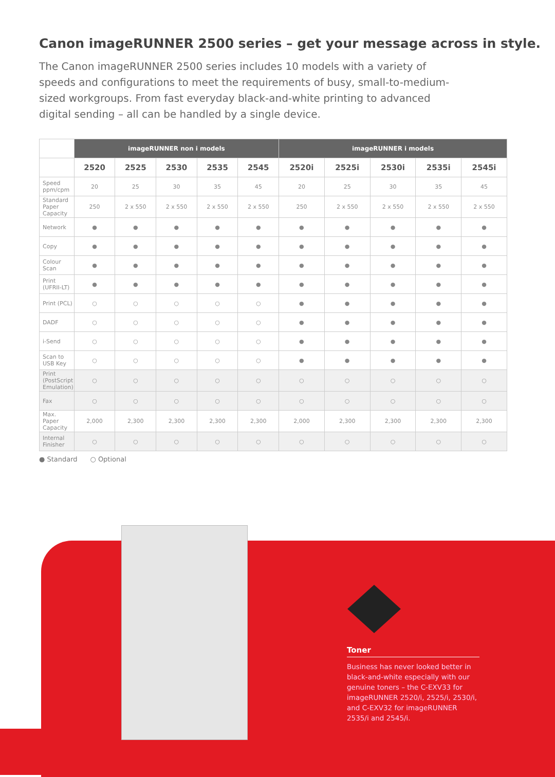Canon imageRUNNER 2500 series – get your message across in style.
The Canon imageRUNNER 2500 series includes 10 models with a variety of speeds and configurations to meet the requirements of busy, small-to-medium-sized workgroups. From fast everyday black-and-white printing to advanced digital sending – all can be handled by a single device.
| | imageRUNNER non i models | | | | | imageRUNNER i models | | | | |
| --- | --- | --- | --- | --- | --- | --- | --- | --- | --- | --- |
| | 2520 | 2525 | 2530 | 2535 | 2545 | 2520i | 2525i | 2530i | 2535i | 2545i |
| Speed ppm/cpm | 20 | 25 | 30 | 35 | 45 | 20 | 25 | 30 | 35 | 45 |
| Standard Paper Capacity | 250 | 2 x 550 | 2 x 550 | 2 x 550 | 2 x 550 | 250 | 2 x 550 | 2 x 550 | 2 x 550 | 2 x 550 |
| Network | ● | ● | ● | ● | ● | ● | ● | ● | ● | ● |
| Copy | ● | ● | ● | ● | ● | ● | ● | ● | ● | ● |
| Colour Scan | ● | ● | ● | ● | ● | ● | ● | ● | ● | ● |
| Print (UFRII-LT) | ● | ● | ● | ● | ● | ● | ● | ● | ● | ● |
| Print (PCL) | ○ | ○ | ○ | ○ | ○ | ● | ● | ● | ● | ● |
| DADF | ○ | ○ | ○ | ○ | ○ | ● | ● | ● | ● | ● |
| i-Send | ○ | ○ | ○ | ○ | ○ | ● | ● | ● | ● | ● |
| Scan to USB Key | ○ | ○ | ○ | ○ | ○ | ● | ● | ● | ● | ● |
| Print (PostScript Emulation) | ○ | ○ | ○ | ○ | ○ | ○ | ○ | ○ | ○ | ○ |
| Fax | ○ | ○ | ○ | ○ | ○ | ○ | ○ | ○ | ○ | ○ |
| Max. Paper Capacity | 2,000 | 2,300 | 2,300 | 2,300 | 2,300 | 2,000 | 2,300 | 2,300 | 2,300 | 2,300 |
| Internal Finisher | ○ | ○ | ○ | ○ | ○ | ○ | ○ | ○ | ○ | ○ |
● Standard ○ Optional
Toner
Business has never looked better in black-and-white especially with our genuine toners – the C-EXV33 for imageRUNNER 2520/i, 2525/i, 2530/i, and C-EXV32 for imageRUNNER 2535/i and 2545/i.